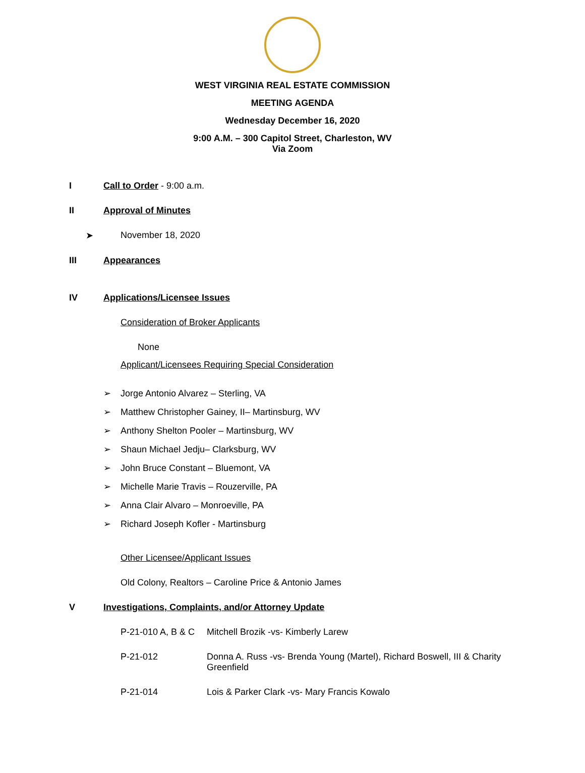WEST VIRGINIA REAL ESTATE COMMISSION
MEETING AGENDA
Wednesday December 16, 2020
9:00 A.M. – 300 Capitol Street, Charleston, WV
Via Zoom
I Call to Order - 9:00 a.m.
II Approval of Minutes
➤ November 18, 2020
III Appearances
IV Applications/Licensee Issues
Consideration of Broker Applicants
None
Applicant/Licensees Requiring Special Consideration
➢ Jorge Antonio Alvarez – Sterling, VA
➢ Matthew Christopher Gainey, II– Martinsburg, WV
➢ Anthony Shelton Pooler – Martinsburg, WV
➢ Shaun Michael Jedju– Clarksburg, WV
➢ John Bruce Constant – Bluemont, VA
➢ Michelle Marie Travis – Rouzerville, PA
➢ Anna Clair Alvaro – Monroeville, PA
➢ Richard Joseph Kofler - Martinsburg
Other Licensee/Applicant Issues
Old Colony, Realtors – Caroline Price & Antonio James
V Investigations, Complaints, and/or Attorney Update
P-21-010 A, B & C Mitchell Brozik -vs- Kimberly Larew
P-21-012 Donna A. Russ -vs- Brenda Young (Martel), Richard Boswell, III & Charity Greenfield
P-21-014 Lois & Parker Clark -vs- Mary Francis Kowalo